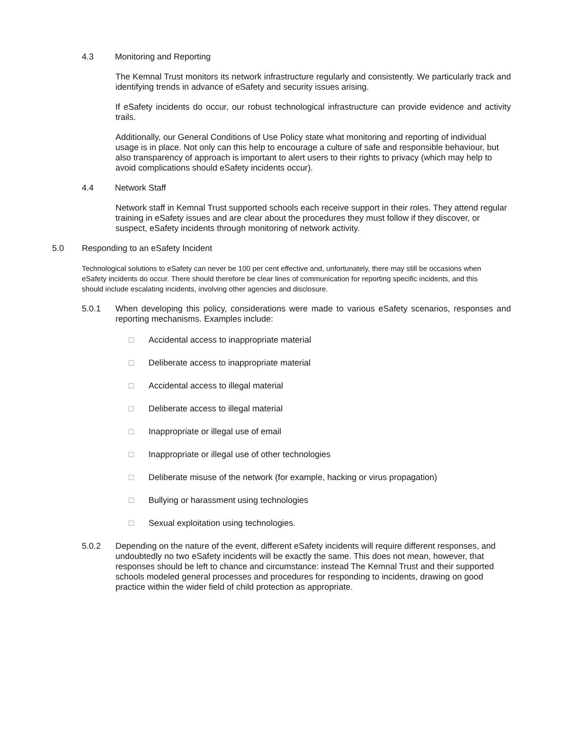4.3 Monitoring and Reporting
The Kemnal Trust monitors its network infrastructure regularly and consistently. We particularly track and identifying trends in advance of eSafety and security issues arising.
If eSafety incidents do occur, our robust technological infrastructure can provide evidence and activity trails.
Additionally, our General Conditions of Use Policy state what monitoring and reporting of individual usage is in place. Not only can this help to encourage a culture of safe and responsible behaviour, but also transparency of approach is important to alert users to their rights to privacy (which may help to avoid complications should eSafety incidents occur).
4.4 Network Staff
Network staff in Kemnal Trust supported schools each receive support in their roles. They attend regular training in eSafety issues and are clear about the procedures they must follow if they discover, or suspect, eSafety incidents through monitoring of network activity.
5.0 Responding to an eSafety Incident
Technological solutions to eSafety can never be 100 per cent effective and, unfortunately, there may still be occasions when eSafety incidents do occur. There should therefore be clear lines of communication for reporting specific incidents, and this should include escalating incidents, involving other agencies and disclosure.
5.0.1 When developing this policy, considerations were made to various eSafety scenarios, responses and reporting mechanisms. Examples include:
□ Accidental access to inappropriate material
□ Deliberate access to inappropriate material
□ Accidental access to illegal material
□ Deliberate access to illegal material
□ Inappropriate or illegal use of email
□ Inappropriate or illegal use of other technologies
□ Deliberate misuse of the network (for example, hacking or virus propagation)
□ Bullying or harassment using technologies
□ Sexual exploitation using technologies.
5.0.2 Depending on the nature of the event, different eSafety incidents will require different responses, and undoubtedly no two eSafety incidents will be exactly the same. This does not mean, however, that responses should be left to chance and circumstance: instead The Kemnal Trust and their supported schools modeled general processes and procedures for responding to incidents, drawing on good practice within the wider field of child protection as appropriate.